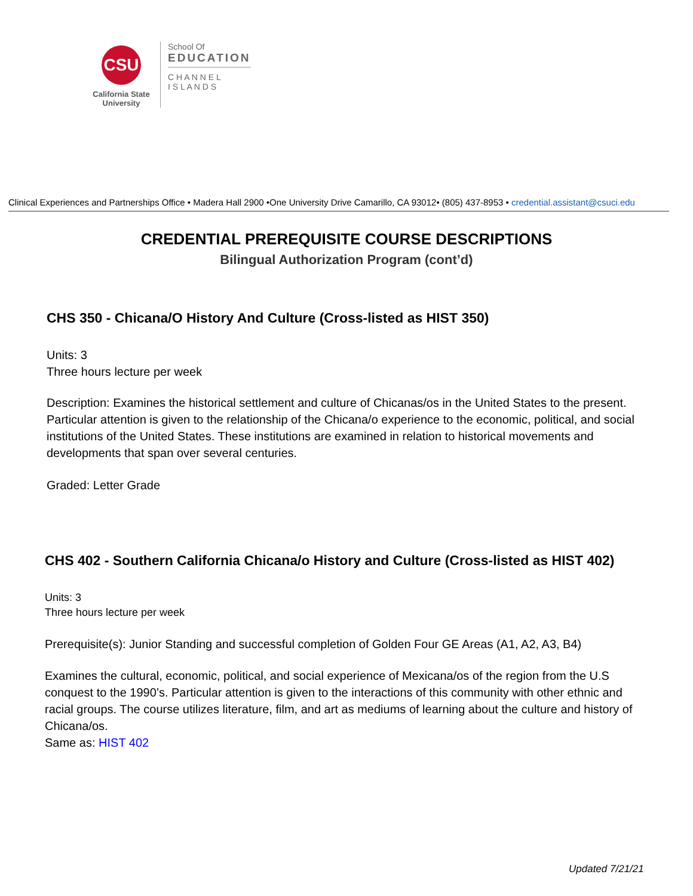CSU
California State
University
School Of
EDUCATION
C H A N N E L
I S L A N D S
Clinical Experiences and Partnerships Office • Madera Hall 2900 •One University Drive Camarillo, CA 93012• (805) 437-8953 • credential.assistant@csuci.edu
CREDENTIAL PREREQUISITE COURSE DESCRIPTIONS
Bilingual Authorization Program (cont’d)
CHS 350 - Chicana/O History And Culture (Cross-listed as HIST 350)
Units: 3
Three hours lecture per week
Description: Examines the historical settlement and culture of Chicanas/os in the United States to the present. Particular attention is given to the relationship of the Chicana/o experience to the economic, political, and social institutions of the United States. These institutions are examined in relation to historical movements and developments that span over several centuries.
Graded: Letter Grade
CHS 402 - Southern California Chicana/o History and Culture (Cross-listed as HIST 402)
Units: 3
Three hours lecture per week
Prerequisite(s): Junior Standing and successful completion of Golden Four GE Areas (A1, A2, A3, B4)
Examines the cultural, economic, political, and social experience of Mexicana/os of the region from the U.S conquest to the 1990’s. Particular attention is given to the interactions of this community with other ethnic and racial groups. The course utilizes literature, film, and art as mediums of learning about the culture and history of Chicana/os.
Same as: HIST 402
Updated 7/21/21